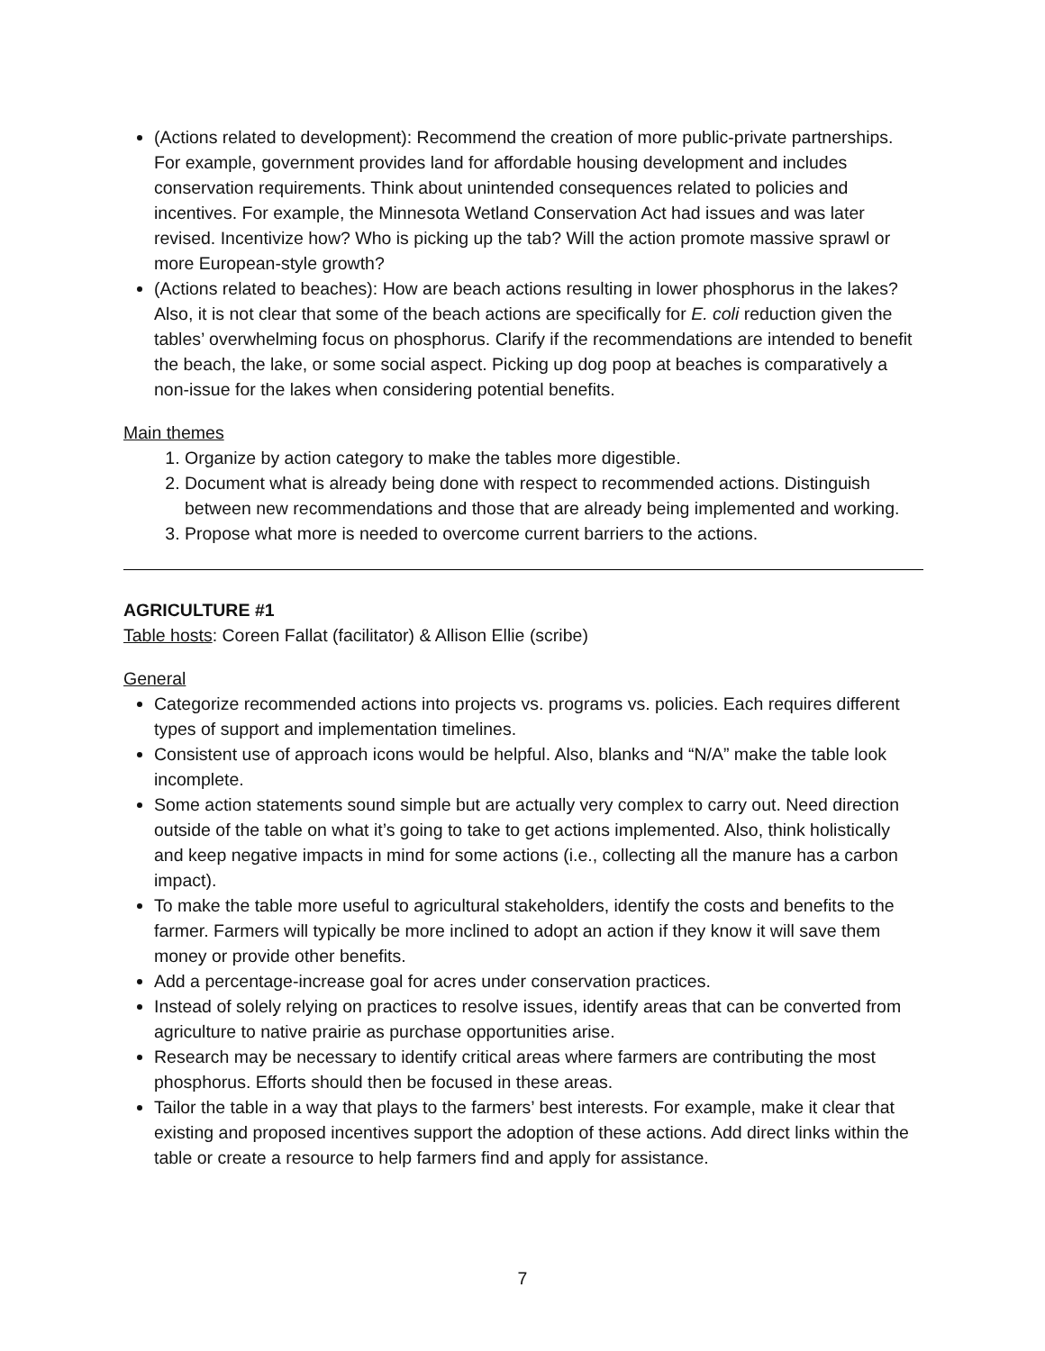(Actions related to development): Recommend the creation of more public-private partnerships. For example, government provides land for affordable housing development and includes conservation requirements. Think about unintended consequences related to policies and incentives. For example, the Minnesota Wetland Conservation Act had issues and was later revised. Incentivize how? Who is picking up the tab? Will the action promote massive sprawl or more European-style growth?
(Actions related to beaches): How are beach actions resulting in lower phosphorus in the lakes? Also, it is not clear that some of the beach actions are specifically for E. coli reduction given the tables’ overwhelming focus on phosphorus. Clarify if the recommendations are intended to benefit the beach, the lake, or some social aspect. Picking up dog poop at beaches is comparatively a non-issue for the lakes when considering potential benefits.
Main themes
1. Organize by action category to make the tables more digestible.
2. Document what is already being done with respect to recommended actions. Distinguish between new recommendations and those that are already being implemented and working.
3. Propose what more is needed to overcome current barriers to the actions.
AGRICULTURE #1
Table hosts: Coreen Fallat (facilitator) & Allison Ellie (scribe)
General
Categorize recommended actions into projects vs. programs vs. policies. Each requires different types of support and implementation timelines.
Consistent use of approach icons would be helpful. Also, blanks and “N/A” make the table look incomplete.
Some action statements sound simple but are actually very complex to carry out. Need direction outside of the table on what it’s going to take to get actions implemented. Also, think holistically and keep negative impacts in mind for some actions (i.e., collecting all the manure has a carbon impact).
To make the table more useful to agricultural stakeholders, identify the costs and benefits to the farmer. Farmers will typically be more inclined to adopt an action if they know it will save them money or provide other benefits.
Add a percentage-increase goal for acres under conservation practices.
Instead of solely relying on practices to resolve issues, identify areas that can be converted from agriculture to native prairie as purchase opportunities arise.
Research may be necessary to identify critical areas where farmers are contributing the most phosphorus. Efforts should then be focused in these areas.
Tailor the table in a way that plays to the farmers’ best interests. For example, make it clear that existing and proposed incentives support the adoption of these actions. Add direct links within the table or create a resource to help farmers find and apply for assistance.
7